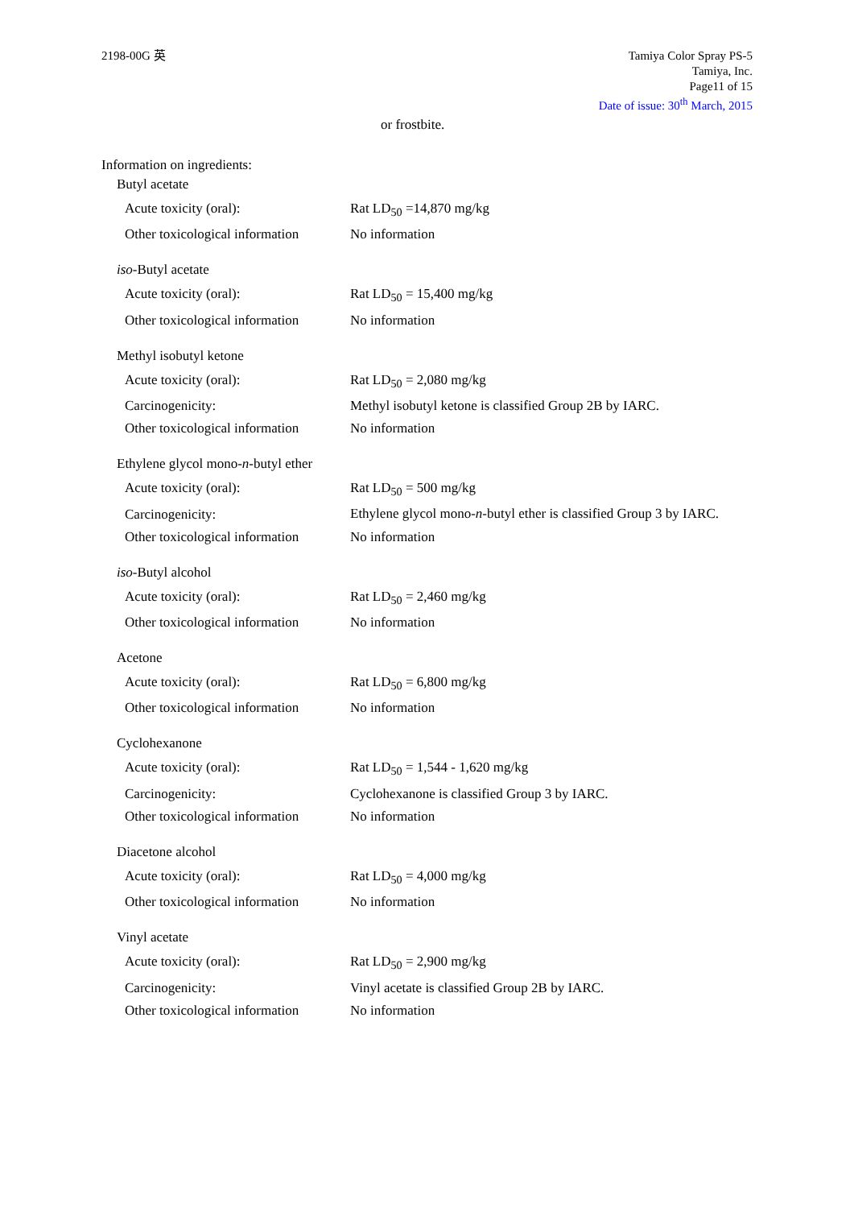2198-00G 英 Tamiya Color Spray PS-5
Tamiya, Inc.
Page11 of 15
Date of issue: 30<sup>th</sup> March, 2015
or frostbite.
Information on ingredients:
Butyl acetate
Acute toxicity (oral): Rat LD<sub>50</sub> =14,870 mg/kg
Other toxicological information
No information
iso-Butyl acetate
Acute toxicity (oral): Rat LD<sub>50</sub> = 15,400 mg/kg
Other toxicological information
No information
Methyl isobutyl ketone
Acute toxicity (oral): Rat LD<sub>50</sub> = 2,080 mg/kg
Carcinogenicity: Methyl isobutyl ketone is classified Group 2B by IARC.
Other toxicological information
No information
Ethylene glycol mono-n-butyl ether
Acute toxicity (oral): Rat LD<sub>50</sub> = 500 mg/kg
Carcinogenicity:
Ethylene glycol mono-n-butyl ether is classified Group 3 by IARC.
Other toxicological information
No information
iso-Butyl alcohol
Acute toxicity (oral): Rat LD<sub>50</sub> = 2,460 mg/kg
Other toxicological information
No information
Acetone
Acute toxicity (oral): Rat LD<sub>50</sub> = 6,800 mg/kg
Other toxicological information
No information
Cyclohexanone
Acute toxicity (oral): Rat LD<sub>50</sub> = 1,544 - 1,620 mg/kg
Carcinogenicity: Cyclohexanone is classified Group 3 by IARC.
Other toxicological information
No information
Diacetone alcohol
Acute toxicity (oral): Rat LD<sub>50</sub> = 4,000 mg/kg
Other toxicological information
No information
Vinyl acetate
Acute toxicity (oral): Rat LD<sub>50</sub> = 2,900 mg/kg
Carcinogenicity: Vinyl acetate is classified Group 2B by IARC.
Other toxicological information
No information